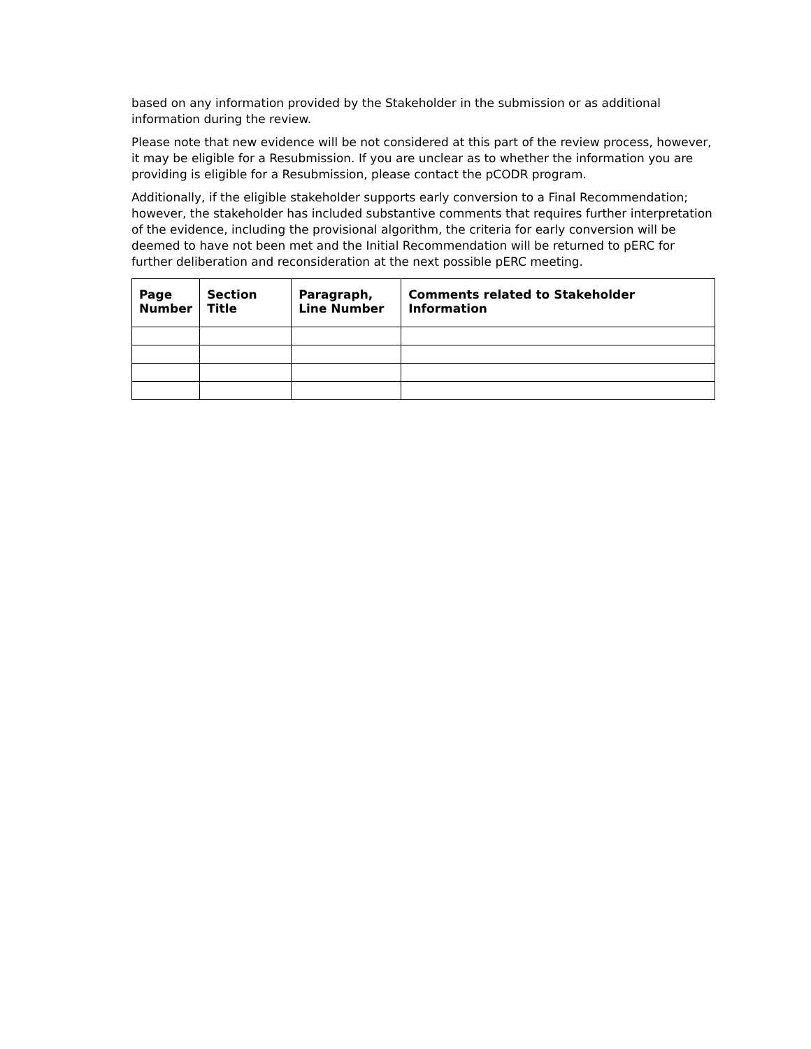based on any information provided by the Stakeholder in the submission or as additional information during the review.
Please note that new evidence will be not considered at this part of the review process, however, it may be eligible for a Resubmission. If you are unclear as to whether the information you are providing is eligible for a Resubmission, please contact the pCODR program.
Additionally, if the eligible stakeholder supports early conversion to a Final Recommendation; however, the stakeholder has included substantive comments that requires further interpretation of the evidence, including the provisional algorithm, the criteria for early conversion will be deemed to have not been met and the Initial Recommendation will be returned to pERC for further deliberation and reconsideration at the next possible pERC meeting.
| Page Number | Section Title | Paragraph, Line Number | Comments related to Stakeholder Information |
| --- | --- | --- | --- |